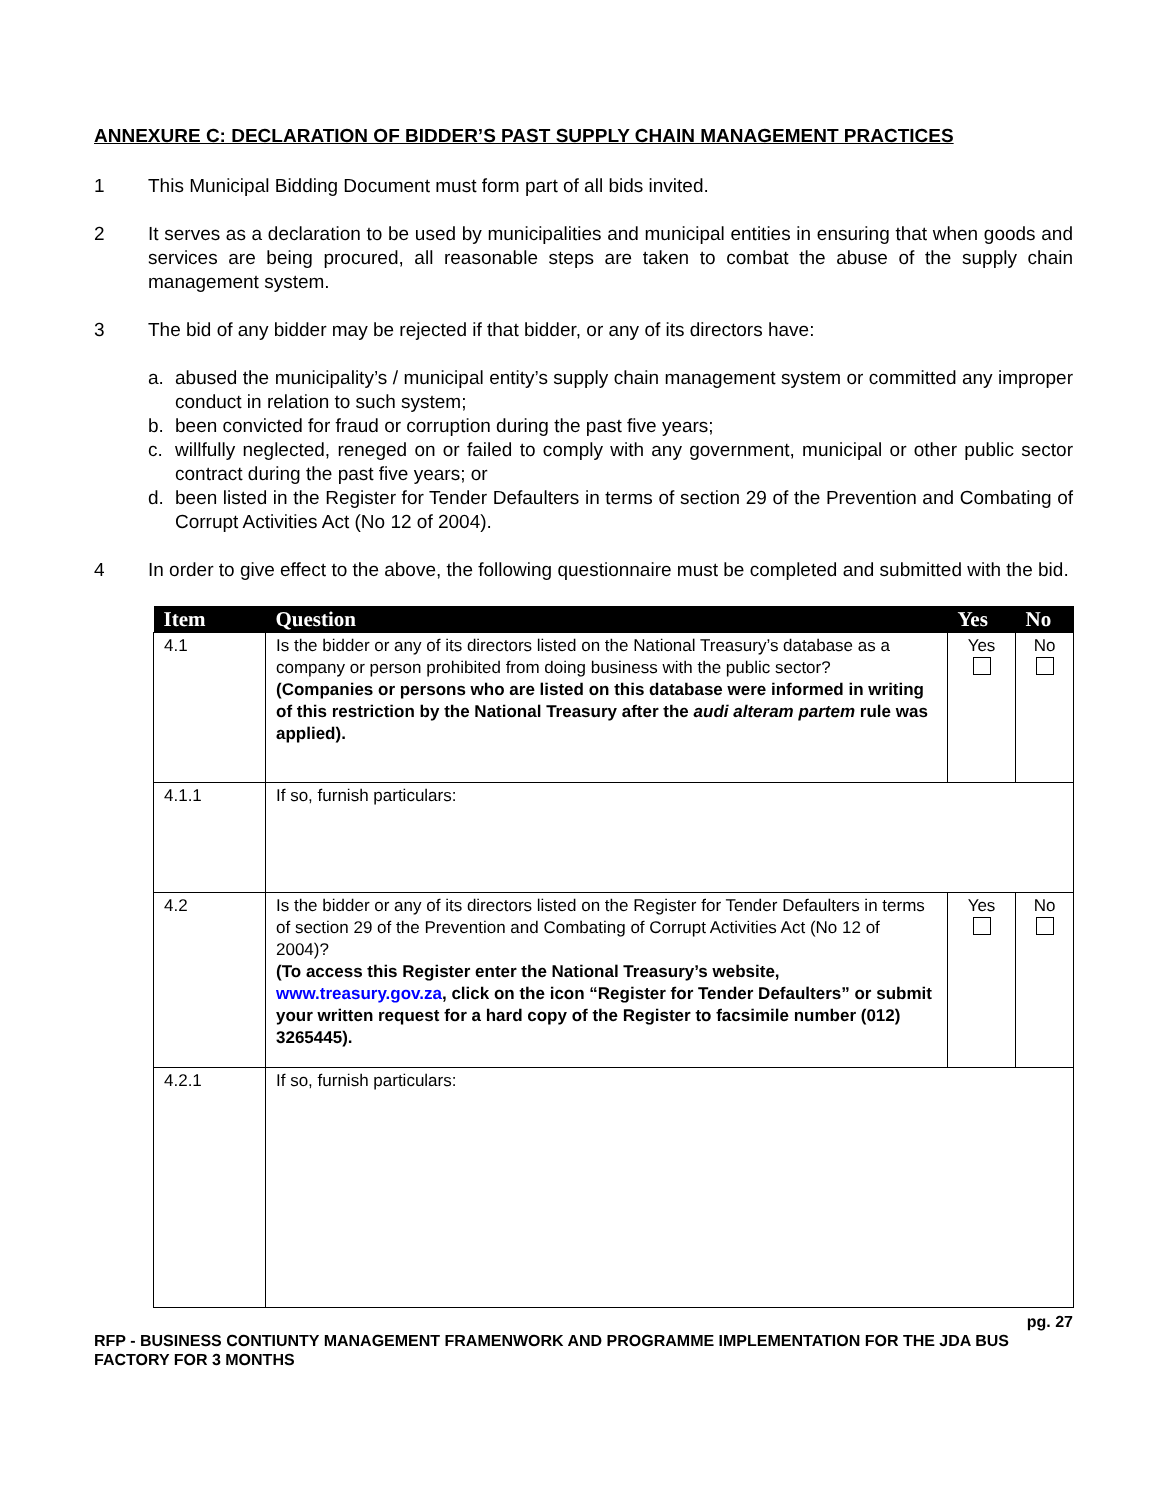ANNEXURE C: DECLARATION OF BIDDER’S PAST SUPPLY CHAIN MANAGEMENT PRACTICES
1 This Municipal Bidding Document must form part of all bids invited.
2 It serves as a declaration to be used by municipalities and municipal entities in ensuring that when goods and services are being procured, all reasonable steps are taken to combat the abuse of the supply chain management system.
3 The bid of any bidder may be rejected if that bidder, or any of its directors have:
a. abused the municipality’s / municipal entity’s supply chain management system or committed any improper conduct in relation to such system;
b. been convicted for fraud or corruption during the past five years;
c. willfully neglected, reneged on or failed to comply with any government, municipal or other public sector contract during the past five years; or
d. been listed in the Register for Tender Defaulters in terms of section 29 of the Prevention and Combating of Corrupt Activities Act (No 12 of 2004).
4 In order to give effect to the above, the following questionnaire must be completed and submitted with the bid.
| Item | Question | Yes | No |
| --- | --- | --- | --- |
| 4.1 | Is the bidder or any of its directors listed on the National Treasury’s database as a company or person prohibited from doing business with the public sector? (Companies or persons who are listed on this database were informed in writing of this restriction by the National Treasury after the audi alteram partem rule was applied). | Yes | No |
| 4.1.1 | If so, furnish particulars: | | |
| 4.2 | Is the bidder or any of its directors listed on the Register for Tender Defaulters in terms of section 29 of the Prevention and Combating of Corrupt Activities Act (No 12 of 2004)? (To access this Register enter the National Treasury’s website, www.treasury.gov.za , click on the icon “Register for Tender Defaulters” or submit your written request for a hard copy of the Register to facsimile number (012) 3265445). | Yes | No |
| 4.2.1 | If so, furnish particulars: | | |
pg. 27
RFP - BUSINESS CONTIUNTY MANAGEMENT FRAMENWORK AND PROGRAMME IMPLEMENTATION FOR THE JDA BUS FACTORY FOR 3 MONTHS